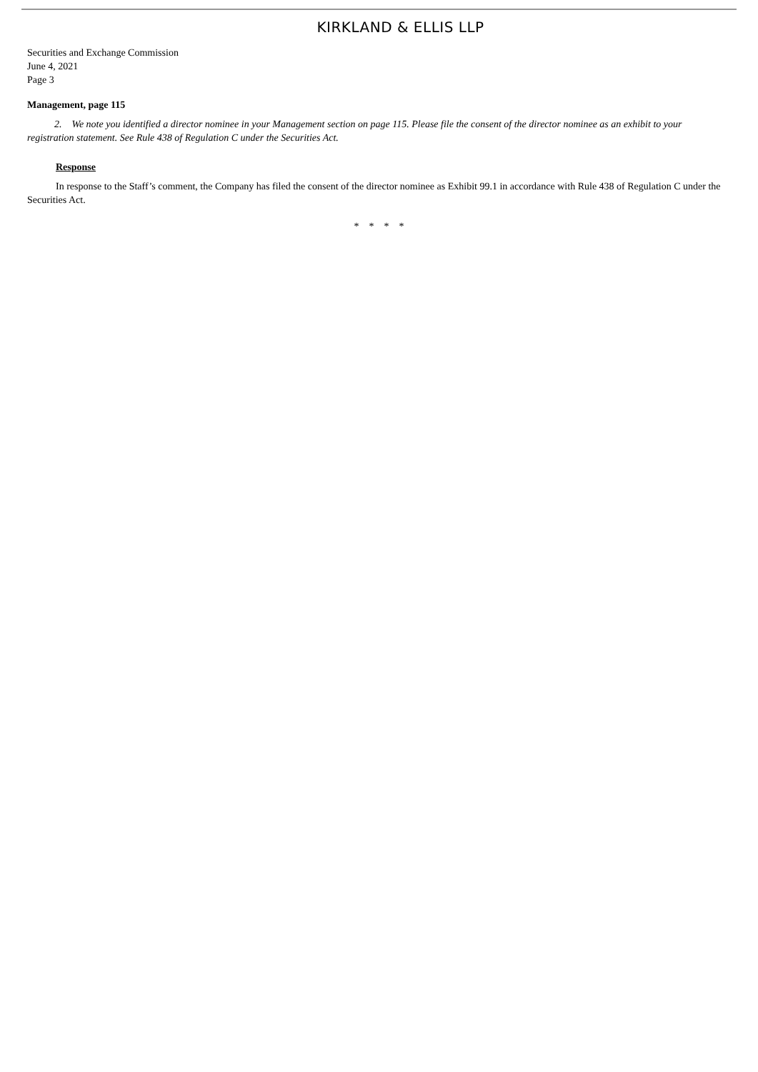KIRKLAND & ELLIS LLP
Securities and Exchange Commission
June 4, 2021
Page 3
Management, page 115
2. We note you identified a director nominee in your Management section on page 115. Please file the consent of the director nominee as an exhibit to your registration statement. See Rule 438 of Regulation C under the Securities Act.
Response
In response to the Staff’s comment, the Company has filed the consent of the director nominee as Exhibit 99.1 in accordance with Rule 438 of Regulation C under the Securities Act.
* * * *